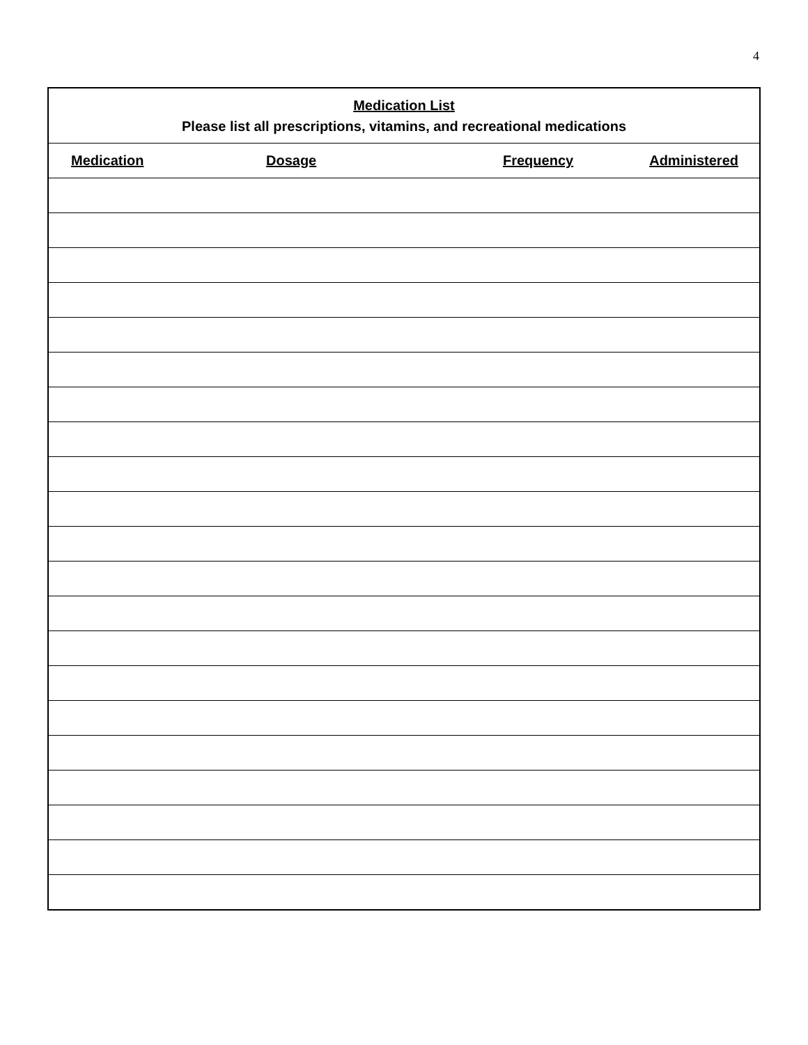4
| Medication List Please list all prescriptions, vitamins, and recreational medications | | | |
| Medication | Dosage | Frequency | Administered |